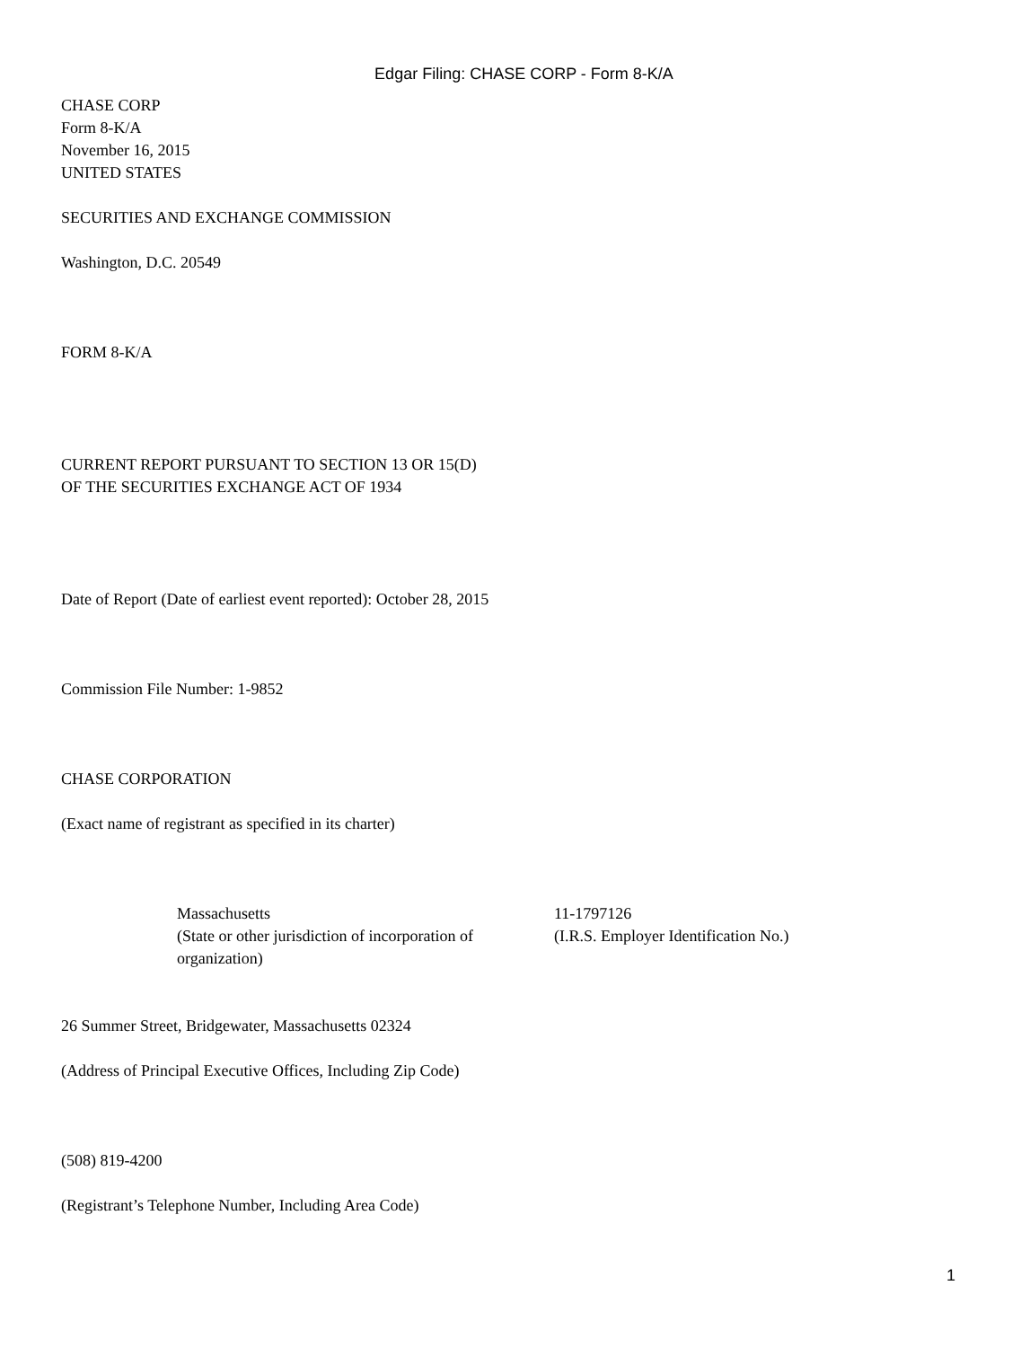Edgar Filing: CHASE CORP - Form 8-K/A
CHASE CORP
Form 8-K/A
November 16, 2015
UNITED STATES
SECURITIES AND EXCHANGE COMMISSION
Washington, D.C. 20549
FORM 8-K/A
CURRENT REPORT PURSUANT TO SECTION 13 OR 15(D)
OF THE SECURITIES EXCHANGE ACT OF 1934
Date of Report (Date of earliest event reported): October 28, 2015
Commission File Number: 1-9852
CHASE CORPORATION
(Exact name of registrant as specified in its charter)
Massachusetts
(State or other jurisdiction of incorporation of organization)
11-1797126
(I.R.S. Employer Identification No.)
26 Summer Street, Bridgewater, Massachusetts 02324
(Address of Principal Executive Offices, Including Zip Code)
(508) 819-4200
(Registrant’s Telephone Number, Including Area Code)
1